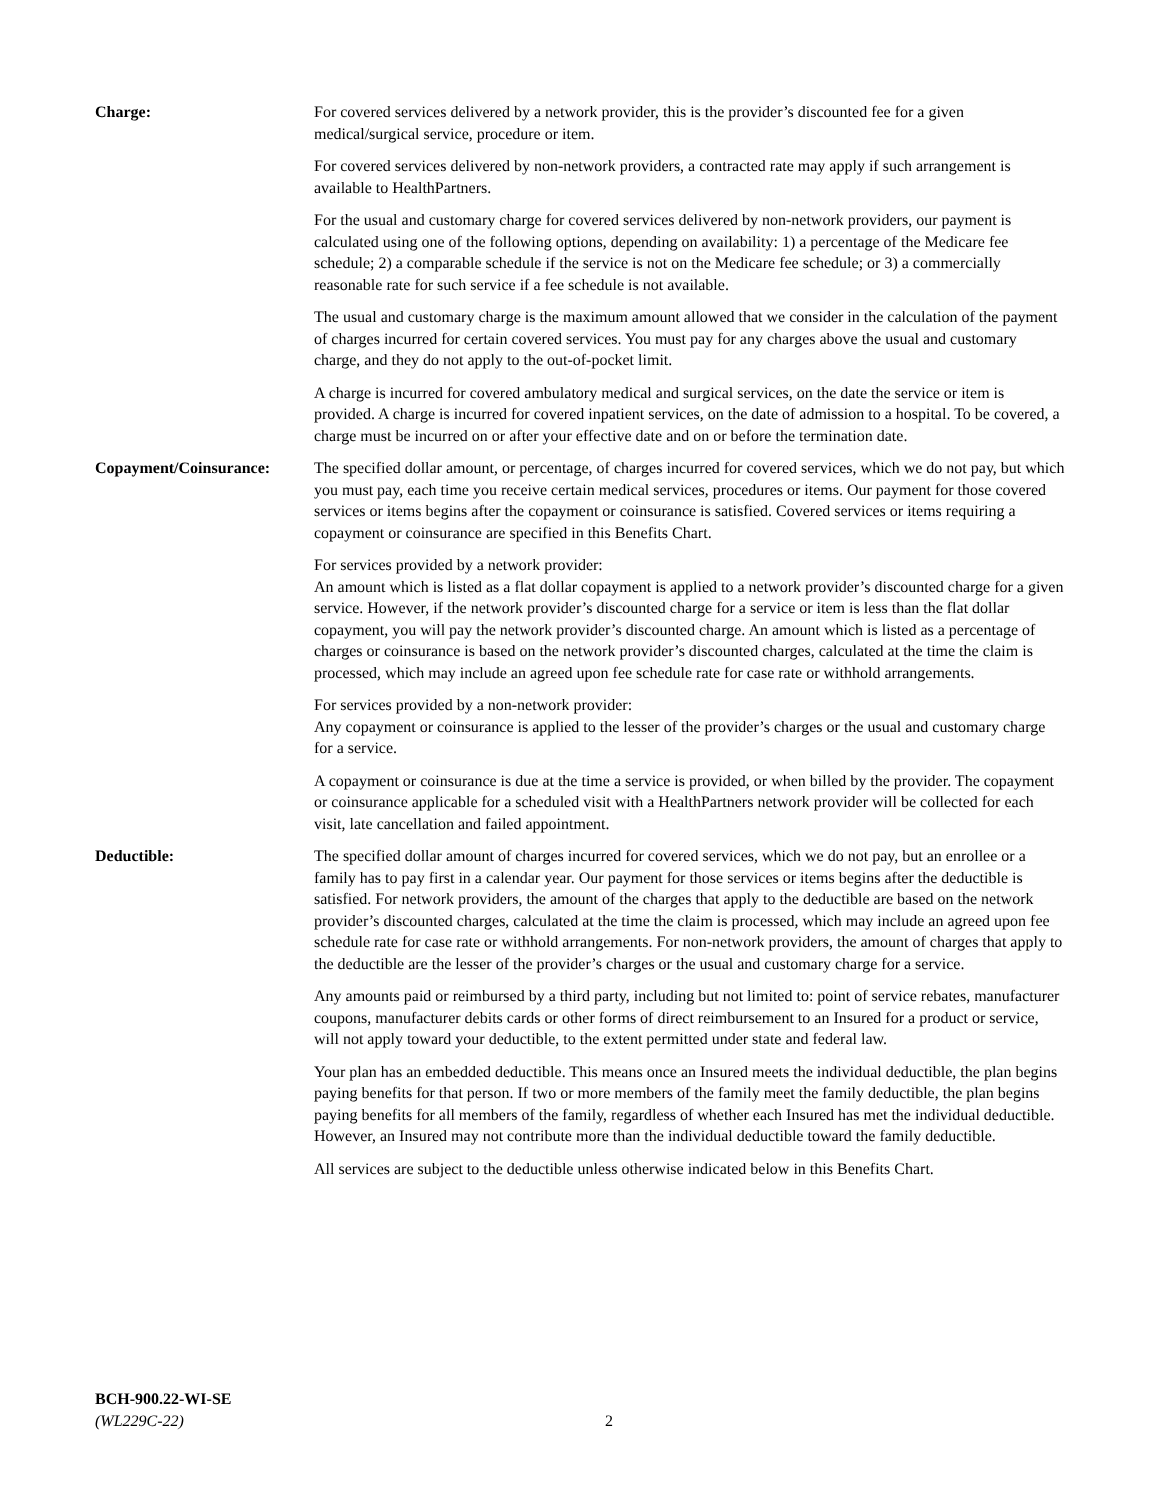Charge: For covered services delivered by a network provider, this is the provider’s discounted fee for a given medical/surgical service, procedure or item.
For covered services delivered by non-network providers, a contracted rate may apply if such arrangement is available to HealthPartners.
For the usual and customary charge for covered services delivered by non-network providers, our payment is calculated using one of the following options, depending on availability: 1) a percentage of the Medicare fee schedule; 2) a comparable schedule if the service is not on the Medicare fee schedule; or 3) a commercially reasonable rate for such service if a fee schedule is not available.
The usual and customary charge is the maximum amount allowed that we consider in the calculation of the payment of charges incurred for certain covered services. You must pay for any charges above the usual and customary charge, and they do not apply to the out-of-pocket limit.
A charge is incurred for covered ambulatory medical and surgical services, on the date the service or item is provided. A charge is incurred for covered inpatient services, on the date of admission to a hospital. To be covered, a charge must be incurred on or after your effective date and on or before the termination date.
Copayment/Coinsurance: The specified dollar amount, or percentage, of charges incurred for covered services, which we do not pay, but which you must pay, each time you receive certain medical services, procedures or items. Our payment for those covered services or items begins after the copayment or coinsurance is satisfied. Covered services or items requiring a copayment or coinsurance are specified in this Benefits Chart.
For services provided by a network provider:
An amount which is listed as a flat dollar copayment is applied to a network provider’s discounted charge for a given service. However, if the network provider’s discounted charge for a service or item is less than the flat dollar copayment, you will pay the network provider’s discounted charge. An amount which is listed as a percentage of charges or coinsurance is based on the network provider’s discounted charges, calculated at the time the claim is processed, which may include an agreed upon fee schedule rate for case rate or withhold arrangements.
For services provided by a non-network provider:
Any copayment or coinsurance is applied to the lesser of the provider’s charges or the usual and customary charge for a service.
A copayment or coinsurance is due at the time a service is provided, or when billed by the provider. The copayment or coinsurance applicable for a scheduled visit with a HealthPartners network provider will be collected for each visit, late cancellation and failed appointment.
Deductible: The specified dollar amount of charges incurred for covered services, which we do not pay, but an enrollee or a family has to pay first in a calendar year. Our payment for those services or items begins after the deductible is satisfied. For network providers, the amount of the charges that apply to the deductible are based on the network provider’s discounted charges, calculated at the time the claim is processed, which may include an agreed upon fee schedule rate for case rate or withhold arrangements. For non-network providers, the amount of charges that apply to the deductible are the lesser of the provider’s charges or the usual and customary charge for a service.
Any amounts paid or reimbursed by a third party, including but not limited to: point of service rebates, manufacturer coupons, manufacturer debits cards or other forms of direct reimbursement to an Insured for a product or service, will not apply toward your deductible, to the extent permitted under state and federal law.
Your plan has an embedded deductible. This means once an Insured meets the individual deductible, the plan begins paying benefits for that person. If two or more members of the family meet the family deductible, the plan begins paying benefits for all members of the family, regardless of whether each Insured has met the individual deductible. However, an Insured may not contribute more than the individual deductible toward the family deductible.
All services are subject to the deductible unless otherwise indicated below in this Benefits Chart.
BCH-900.22-WI-SE
(WL229C-22)
2